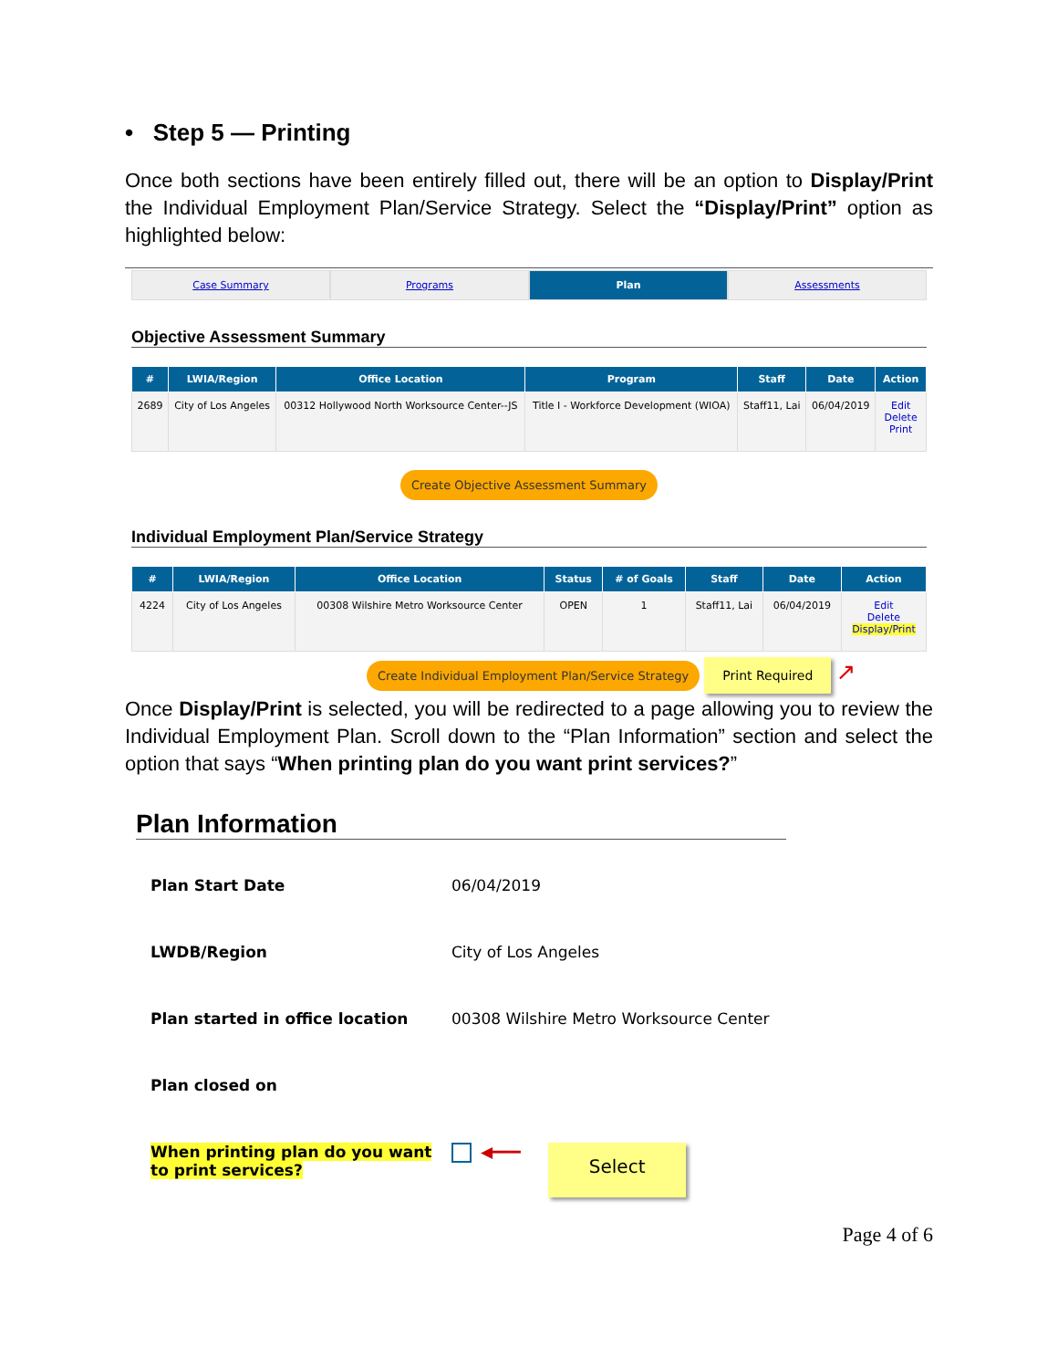• Step 5 — Printing
Once both sections have been entirely filled out, there will be an option to Display/Print the Individual Employment Plan/Service Strategy. Select the “Display/Print” option as highlighted below:
Case Summary Programs Plan Assessments
Objective Assessment Summary
| # | LWIA/Region | Office Location | Program | Staff | Date | Action |
| --- | --- | --- | --- | --- | --- | --- |
| 2689 | City of Los Angeles | 00312 Hollywood North Worksource Center--JS | Title I - Workforce Development (WIOA) | Staff11, Lai | 06/04/2019 | Edit Delete Print |
Create Objective Assessment Summary
Individual Employment Plan/Service Strategy
| # | LWIA/Region | Office Location | Status | # of Goals | Staff | Date | Action |
| --- | --- | --- | --- | --- | --- | --- | --- |
| 4224 | City of Los Angeles | 00308 Wilshire Metro Worksource Center | OPEN | 1 | Staff11, Lai | 06/04/2019 | Edit Delete Display/Print |
Create Individual Employment Plan/Service Strategy Print Required ↗
Once Display/Print is selected, you will be redirected to a page allowing you to review the Individual Employment Plan. Scroll down to the “Plan Information” section and select the option that says “When printing plan do you want print services?”
Plan Information
Plan Start Date 06/04/2019
LWDB/Region City of Los Angeles
Plan started in office location 00308 Wilshire Metro Worksource Center
Plan closed on
When printing plan do you want to print services? ◀━━━ Select
Page 4 of 6